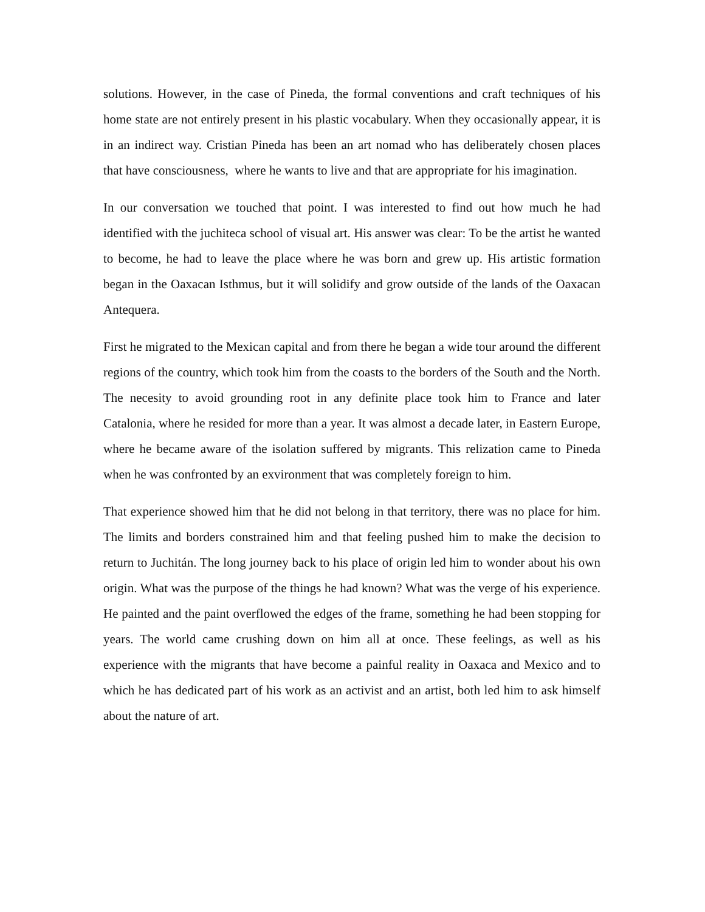solutions. However, in the case of Pineda, the formal conventions and craft techniques of his home state are not entirely present in his plastic vocabulary. When they occasionally appear, it is in an indirect way. Cristian Pineda has been an art nomad who has deliberately chosen places that have consciousness, where he wants to live and that are appropriate for his imagination.
In our conversation we touched that point. I was interested to find out how much he had identified with the juchiteca school of visual art. His answer was clear: To be the artist he wanted to become, he had to leave the place where he was born and grew up. His artistic formation began in the Oaxacan Isthmus, but it will solidify and grow outside of the lands of the Oaxacan Antequera.
First he migrated to the Mexican capital and from there he began a wide tour around the different regions of the country, which took him from the coasts to the borders of the South and the North. The necesity to avoid grounding root in any definite place took him to France and later Catalonia, where he resided for more than a year. It was almost a decade later, in Eastern Europe, where he became aware of the isolation suffered by migrants. This relization came to Pineda when he was confronted by an exvironment that was completely foreign to him.
That experience showed him that he did not belong in that territory, there was no place for him. The limits and borders constrained him and that feeling pushed him to make the decision to return to Juchitán. The long journey back to his place of origin led him to wonder about his own origin. What was the purpose of the things he had known? What was the verge of his experience. He painted and the paint overflowed the edges of the frame, something he had been stopping for years. The world came crushing down on him all at once. These feelings, as well as his experience with the migrants that have become a painful reality in Oaxaca and Mexico and to which he has dedicated part of his work as an activist and an artist, both led him to ask himself about the nature of art.